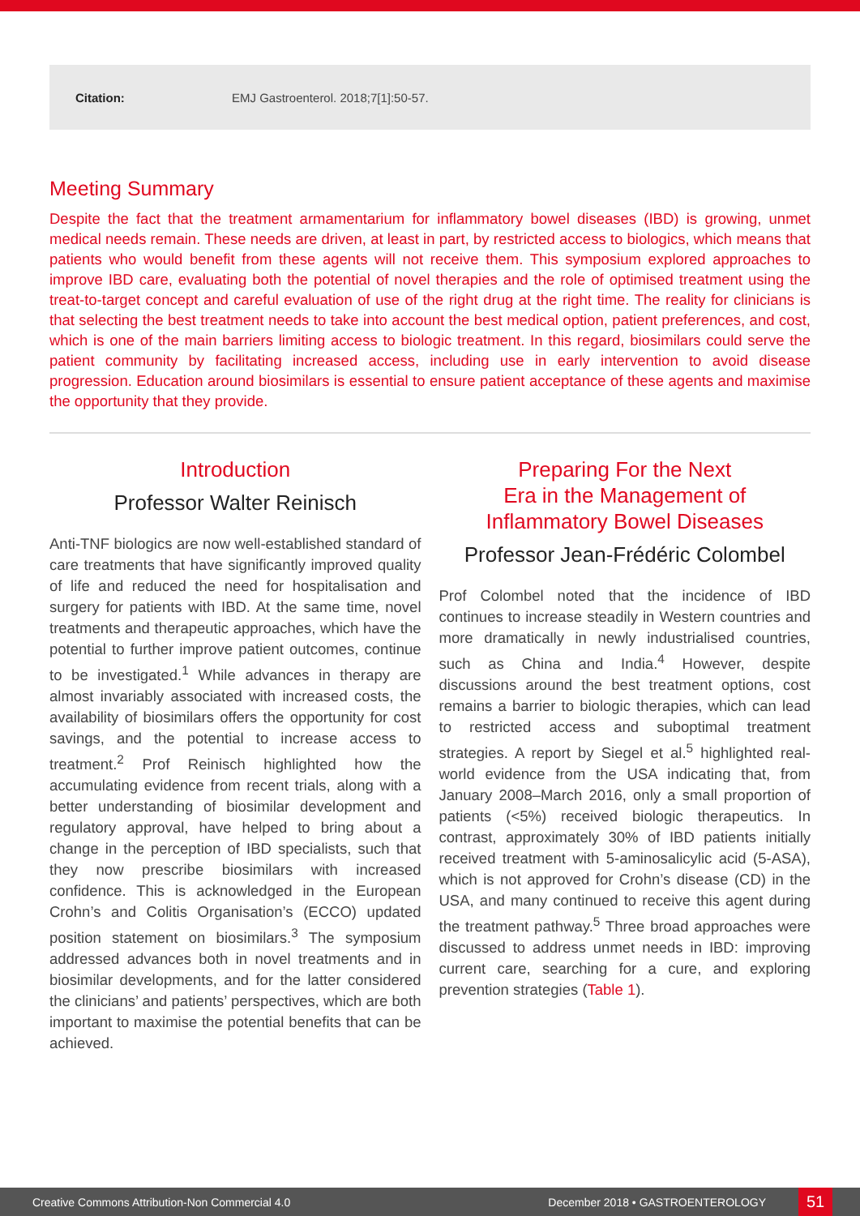Citation: EMJ Gastroenterol. 2018;7[1]:50-57.
Meeting Summary
Despite the fact that the treatment armamentarium for inflammatory bowel diseases (IBD) is growing, unmet medical needs remain. These needs are driven, at least in part, by restricted access to biologics, which means that patients who would benefit from these agents will not receive them. This symposium explored approaches to improve IBD care, evaluating both the potential of novel therapies and the role of optimised treatment using the treat-to-target concept and careful evaluation of use of the right drug at the right time. The reality for clinicians is that selecting the best treatment needs to take into account the best medical option, patient preferences, and cost, which is one of the main barriers limiting access to biologic treatment. In this regard, biosimilars could serve the patient community by facilitating increased access, including use in early intervention to avoid disease progression. Education around biosimilars is essential to ensure patient acceptance of these agents and maximise the opportunity that they provide.
Introduction
Professor Walter Reinisch
Anti-TNF biologics are now well-established standard of care treatments that have significantly improved quality of life and reduced the need for hospitalisation and surgery for patients with IBD. At the same time, novel treatments and therapeutic approaches, which have the potential to further improve patient outcomes, continue to be investigated.<sup>1</sup> While advances in therapy are almost invariably associated with increased costs, the availability of biosimilars offers the opportunity for cost savings, and the potential to increase access to treatment.<sup>2</sup> Prof Reinisch highlighted how the accumulating evidence from recent trials, along with a better understanding of biosimilar development and regulatory approval, have helped to bring about a change in the perception of IBD specialists, such that they now prescribe biosimilars with increased confidence. This is acknowledged in the European Crohn’s and Colitis Organisation’s (ECCO) updated position statement on biosimilars.<sup>3</sup> The symposium addressed advances both in novel treatments and in biosimilar developments, and for the latter considered the clinicians’ and patients’ perspectives, which are both important to maximise the potential benefits that can be achieved.
Preparing For the Next
Era in the Management of
Inflammatory Bowel Diseases
Professor Jean-Frédéric Colombel
Prof Colombel noted that the incidence of IBD continues to increase steadily in Western countries and more dramatically in newly industrialised countries, such as China and India.<sup>4</sup> However, despite discussions around the best treatment options, cost remains a barrier to biologic therapies, which can lead to restricted access and suboptimal treatment strategies. A report by Siegel et al.<sup>5</sup> highlighted real-world evidence from the USA indicating that, from January 2008–March 2016, only a small proportion of patients (<5%) received biologic therapeutics. In contrast, approximately 30% of IBD patients initially received treatment with 5-aminosalicylic acid (5-ASA), which is not approved for Crohn’s disease (CD) in the USA, and many continued to receive this agent during the treatment pathway.<sup>5</sup> Three broad approaches were discussed to address unmet needs in IBD: improving current care, searching for a cure, and exploring prevention strategies (Table 1).
Creative Commons Attribution-Non Commercial 4.0 December 2018 • GASTROENTEROLOGY 51